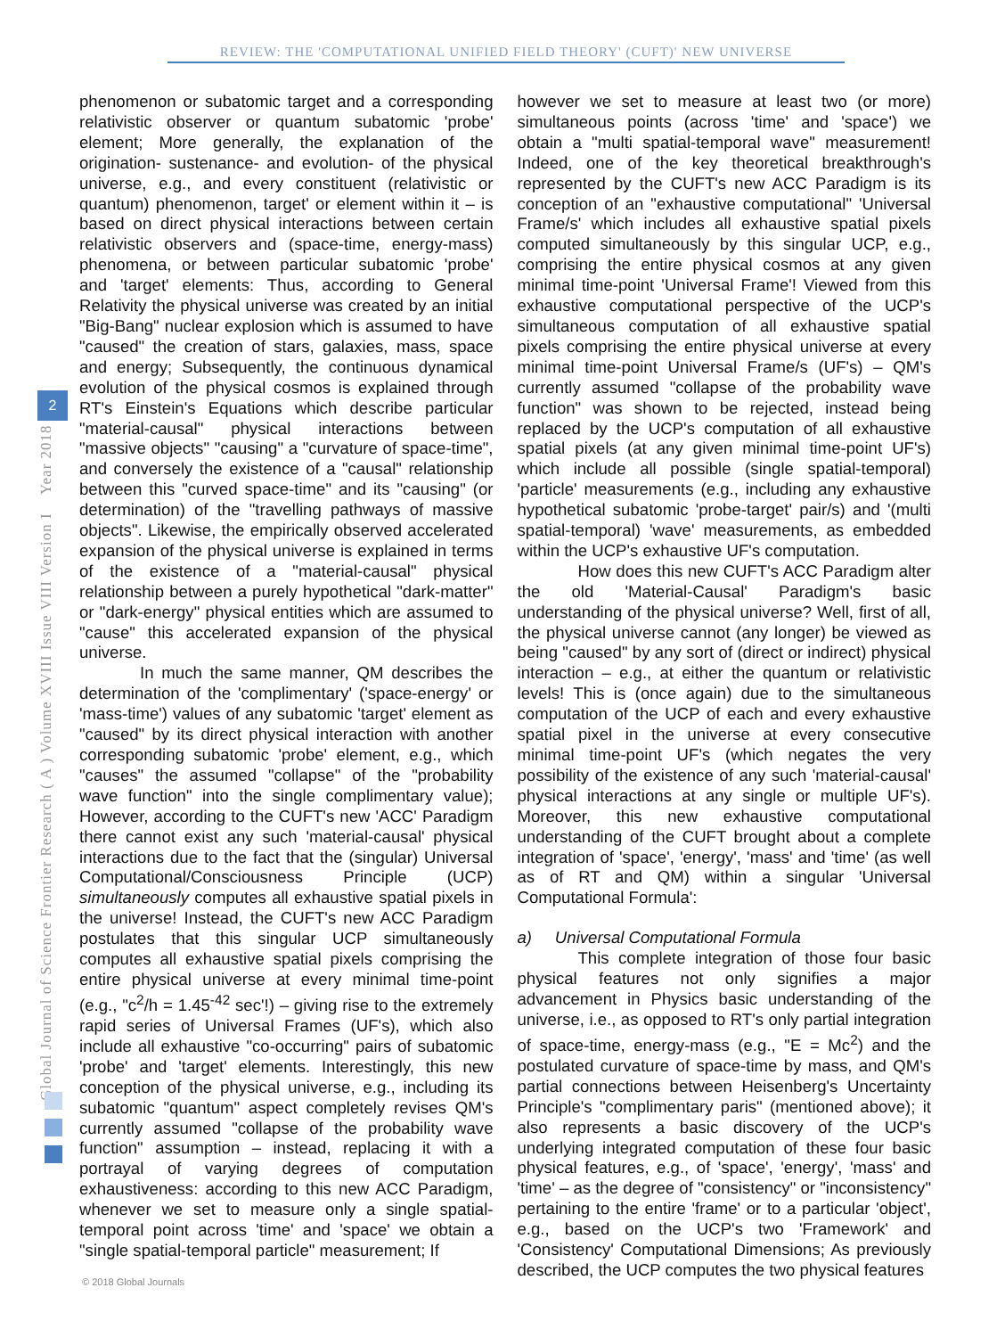REVIEW: THE 'COMPUTATIONAL UNIFIED FIELD THEORY' (CUFT)' NEW UNIVERSE
Global Journal of Science Frontier Research ( A ) Volume XVIII Issue VIII Version I Year 2018
2
phenomenon or subatomic target and a corresponding relativistic observer or quantum subatomic 'probe' element; More generally, the explanation of the origination- sustenance- and evolution- of the physical universe, e.g., and every constituent (relativistic or quantum) phenomenon, target' or element within it – is based on direct physical interactions between certain relativistic observers and (space-time, energy-mass) phenomena, or between particular subatomic 'probe' and 'target' elements: Thus, according to General Relativity the physical universe was created by an initial "Big-Bang" nuclear explosion which is assumed to have "caused" the creation of stars, galaxies, mass, space and energy; Subsequently, the continuous dynamical evolution of the physical cosmos is explained through RT's Einstein's Equations which describe particular "material-causal" physical interactions between "massive objects" "causing" a "curvature of space-time", and conversely the existence of a "causal" relationship between this "curved space-time" and its "causing" (or determination) of the "travelling pathways of massive objects". Likewise, the empirically observed accelerated expansion of the physical universe is explained in terms of the existence of a "material-causal" physical relationship between a purely hypothetical "dark-matter" or "dark-energy" physical entities which are assumed to "cause" this accelerated expansion of the physical universe.
In much the same manner, QM describes the determination of the 'complimentary' ('space-energy' or 'mass-time') values of any subatomic 'target' element as "caused" by its direct physical interaction with another corresponding subatomic 'probe' element, e.g., which "causes" the assumed "collapse" of the "probability wave function" into the single complimentary value); However, according to the CUFT's new 'ACC' Paradigm there cannot exist any such 'material-causal' physical interactions due to the fact that the (singular) Universal Computational/Consciousness Principle (UCP) simultaneously computes all exhaustive spatial pixels in the universe! Instead, the CUFT's new ACC Paradigm postulates that this singular UCP simultaneously computes all exhaustive spatial pixels comprising the entire physical universe at every minimal time-point (e.g., "c<sup>2</sup>/h = 1.45<sup>-42</sup> sec'!) – giving rise to the extremely rapid series of Universal Frames (UF's), which also include all exhaustive "co-occurring" pairs of subatomic 'probe' and 'target' elements. Interestingly, this new conception of the physical universe, e.g., including its subatomic "quantum" aspect completely revises QM's currently assumed "collapse of the probability wave function" assumption – instead, replacing it with a portrayal of varying degrees of computation exhaustiveness: according to this new ACC Paradigm, whenever we set to measure only a single spatial-temporal point across 'time' and 'space' we obtain a "single spatial-temporal particle" measurement; If
however we set to measure at least two (or more) simultaneous points (across 'time' and 'space') we obtain a "multi spatial-temporal wave" measurement! Indeed, one of the key theoretical breakthrough's represented by the CUFT's new ACC Paradigm is its conception of an "exhaustive computational" 'Universal Frame/s' which includes all exhaustive spatial pixels computed simultaneously by this singular UCP, e.g., comprising the entire physical cosmos at any given minimal time-point 'Universal Frame'! Viewed from this exhaustive computational perspective of the UCP's simultaneous computation of all exhaustive spatial pixels comprising the entire physical universe at every minimal time-point Universal Frame/s (UF's) – QM's currently assumed "collapse of the probability wave function" was shown to be rejected, instead being replaced by the UCP's computation of all exhaustive spatial pixels (at any given minimal time-point UF's) which include all possible (single spatial-temporal) 'particle' measurements (e.g., including any exhaustive hypothetical subatomic 'probe-target' pair/s) and '(multi spatial-temporal) 'wave' measurements, as embedded within the UCP's exhaustive UF's computation.
How does this new CUFT's ACC Paradigm alter the old 'Material-Causal' Paradigm's basic understanding of the physical universe? Well, first of all, the physical universe cannot (any longer) be viewed as being "caused" by any sort of (direct or indirect) physical interaction – e.g., at either the quantum or relativistic levels! This is (once again) due to the simultaneous computation of the UCP of each and every exhaustive spatial pixel in the universe at every consecutive minimal time-point UF's (which negates the very possibility of the existence of any such 'material-causal' physical interactions at any single or multiple UF's). Moreover, this new exhaustive computational understanding of the CUFT brought about a complete integration of 'space', 'energy', 'mass' and 'time' (as well as of RT and QM) within a singular 'Universal Computational Formula':
a) Universal Computational Formula
This complete integration of those four basic physical features not only signifies a major advancement in Physics basic understanding of the universe, i.e., as opposed to RT's only partial integration of space-time, energy-mass (e.g., "E = Mc<sup>2</sup>) and the postulated curvature of space-time by mass, and QM's partial connections between Heisenberg's Uncertainty Principle's "complimentary paris" (mentioned above); it also represents a basic discovery of the UCP's underlying integrated computation of these four basic physical features, e.g., of 'space', 'energy', 'mass' and 'time' – as the degree of "consistency" or "inconsistency" pertaining to the entire 'frame' or to a particular 'object', e.g., based on the UCP's two 'Framework' and 'Consistency' Computational Dimensions; As previously described, the UCP computes the two physical features
© 2018 Global Journals